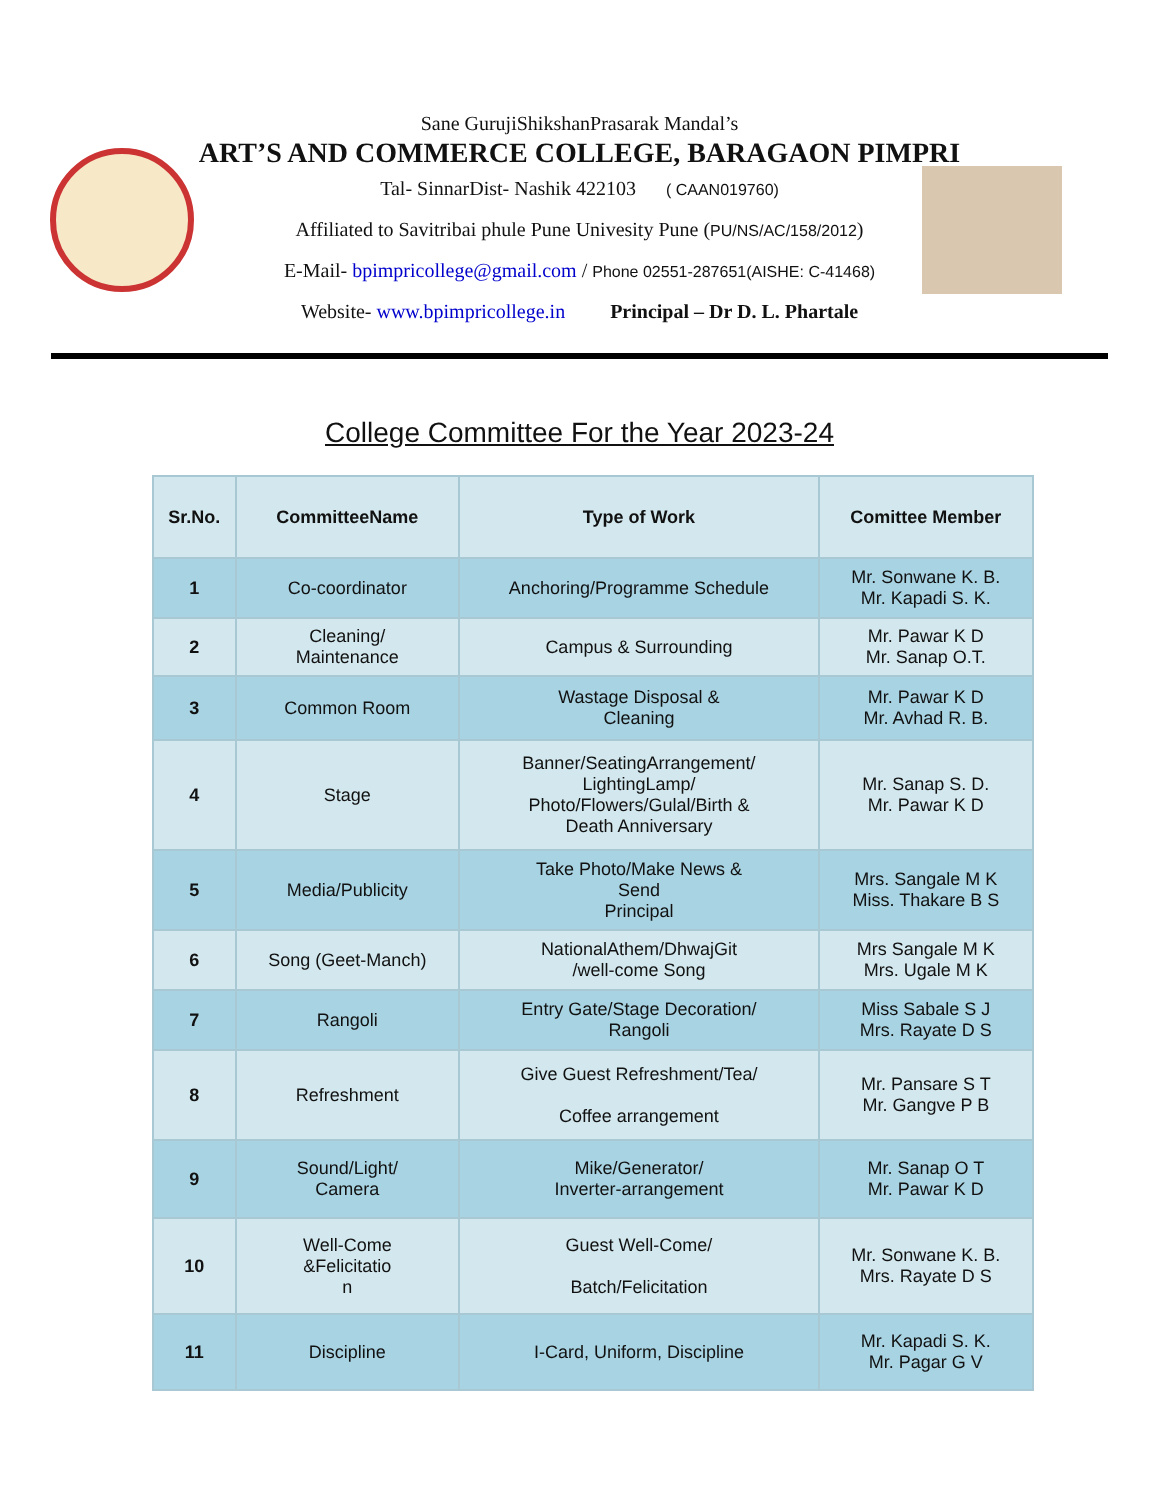Sane GurujiShikshanPrasarak Mandal’s
ART’S AND COMMERCE COLLEGE, BARAGAON PIMPRI
Tal- SinnarDist- Nashik 422103 ( CAAN019760)
Affiliated to Savitribai phule Pune Univesity Pune (PU/NS/AC/158/2012)
E-Mail- bpimpricollege@gmail.com / Phone 02551-287651(AISHE: C-41468)
Website- www.bpimpricollege.in Principal – Dr D. L. Phartale
College Committee For the Year 2023-24
| Sr.No. | CommitteeName | Type of Work | Comittee Member |
| --- | --- | --- | --- |
| 1 | Co-coordinator | Anchoring/Programme Schedule | Mr. Sonwane K. B. Mr. Kapadi S. K. |
| 2 | Cleaning/ Maintenance | Campus & Surrounding | Mr. Pawar K D Mr. Sanap O.T. |
| 3 | Common Room | Wastage Disposal & Cleaning | Mr. Pawar K D Mr. Avhad R. B. |
| 4 | Stage | Banner/SeatingArrangement/ LightingLamp/ Photo/Flowers/Gulal/Birth & Death Anniversary | Mr. Sanap S. D. Mr. Pawar K D |
| 5 | Media/Publicity | Take Photo/Make News & Send Principal | Mrs. Sangale M K Miss. Thakare B S |
| 6 | Song (Geet-Manch) | NationalAthem/DhwajGit /well-come Song | Mrs Sangale M K Mrs. Ugale M K |
| 7 | Rangoli | Entry Gate/Stage Decoration/ Rangoli | Miss Sabale S J Mrs. Rayate D S |
| 8 | Refreshment | Give Guest Refreshment/Tea/ Coffee arrangement | Mr. Pansare S T Mr. Gangve P B |
| 9 | Sound/Light/ Camera | Mike/Generator/ Inverter-arrangement | Mr. Sanap O T Mr. Pawar K D |
| 10 | Well-Come &Felicitatio n | Guest Well-Come/ Batch/Felicitation | Mr. Sonwane K. B. Mrs. Rayate D S |
| 11 | Discipline | I-Card, Uniform, Discipline | Mr. Kapadi S. K. Mr. Pagar G V |